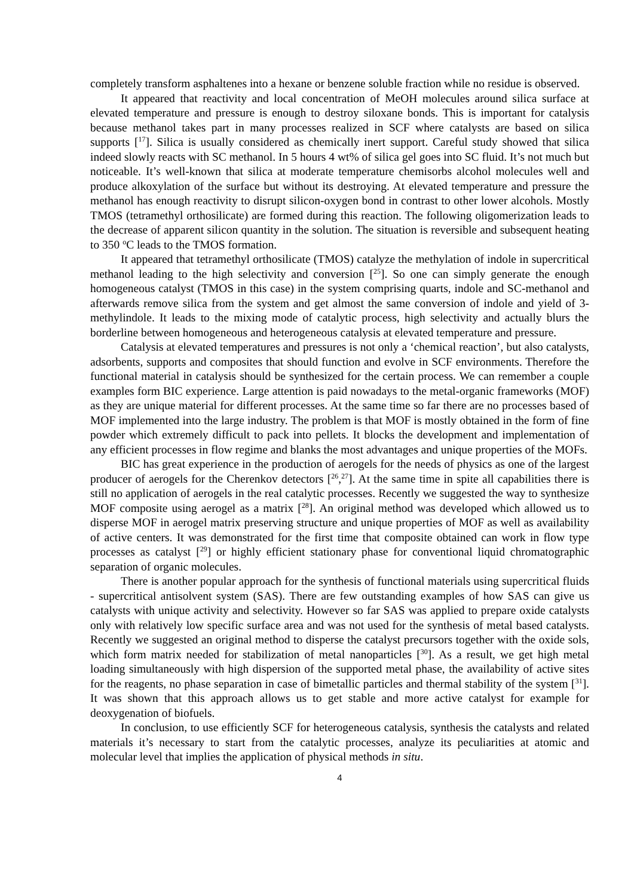completely transform asphaltenes into a hexane or benzene soluble fraction while no residue is observed.
It appeared that reactivity and local concentration of MeOH molecules around silica surface at elevated temperature and pressure is enough to destroy siloxane bonds. This is important for catalysis because methanol takes part in many processes realized in SCF where catalysts are based on silica supports [<sup>17</sup>]. Silica is usually considered as chemically inert support. Careful study showed that silica indeed slowly reacts with SC methanol. In 5 hours 4 wt% of silica gel goes into SC fluid. It’s not much but noticeable. It’s well-known that silica at moderate temperature chemisorbs alcohol molecules well and produce alkoxylation of the surface but without its destroying. At elevated temperature and pressure the methanol has enough reactivity to disrupt silicon-oxygen bond in contrast to other lower alcohols. Mostly TMOS (tetramethyl orthosilicate) are formed during this reaction. The following oligomerization leads to the decrease of apparent silicon quantity in the solution. The situation is reversible and subsequent heating to 350 <sup>o</sup>C leads to the TMOS formation.
It appeared that tetramethyl orthosilicate (TMOS) catalyze the methylation of indole in supercritical methanol leading to the high selectivity and conversion [<sup>25</sup>]. So one can simply generate the enough homogeneous catalyst (TMOS in this case) in the system comprising quarts, indole and SC-methanol and afterwards remove silica from the system and get almost the same conversion of indole and yield of 3-methylindole. It leads to the mixing mode of catalytic process, high selectivity and actually blurs the borderline between homogeneous and heterogeneous catalysis at elevated temperature and pressure.
Catalysis at elevated temperatures and pressures is not only a ‘chemical reaction’, but also catalysts, adsorbents, supports and composites that should function and evolve in SCF environments. Therefore the functional material in catalysis should be synthesized for the certain process. We can remember a couple examples form BIC experience. Large attention is paid nowadays to the metal-organic frameworks (MOF) as they are unique material for different processes. At the same time so far there are no processes based of MOF implemented into the large industry. The problem is that MOF is mostly obtained in the form of fine powder which extremely difficult to pack into pellets. It blocks the development and implementation of any efficient processes in flow regime and blanks the most advantages and unique properties of the MOFs.
BIC has great experience in the production of aerogels for the needs of physics as one of the largest producer of aerogels for the Cherenkov detectors [<sup>26</sup>,<sup>27</sup>]. At the same time in spite all capabilities there is still no application of aerogels in the real catalytic processes. Recently we suggested the way to synthesize MOF composite using aerogel as a matrix [<sup>28</sup>]. An original method was developed which allowed us to disperse MOF in aerogel matrix preserving structure and unique properties of MOF as well as availability of active centers. It was demonstrated for the first time that composite obtained can work in flow type processes as catalyst [<sup>29</sup>] or highly efficient stationary phase for conventional liquid chromatographic separation of organic molecules.
There is another popular approach for the synthesis of functional materials using supercritical fluids - supercritical antisolvent system (SAS). There are few outstanding examples of how SAS can give us catalysts with unique activity and selectivity. However so far SAS was applied to prepare oxide catalysts only with relatively low specific surface area and was not used for the synthesis of metal based catalysts. Recently we suggested an original method to disperse the catalyst precursors together with the oxide sols, which form matrix needed for stabilization of metal nanoparticles [<sup>30</sup>]. As a result, we get high metal loading simultaneously with high dispersion of the supported metal phase, the availability of active sites for the reagents, no phase separation in case of bimetallic particles and thermal stability of the system [<sup>31</sup>]. It was shown that this approach allows us to get stable and more active catalyst for example for deoxygenation of biofuels.
In conclusion, to use efficiently SCF for heterogeneous catalysis, synthesis the catalysts and related materials it’s necessary to start from the catalytic processes, analyze its peculiarities at atomic and molecular level that implies the application of physical methods in situ.
4